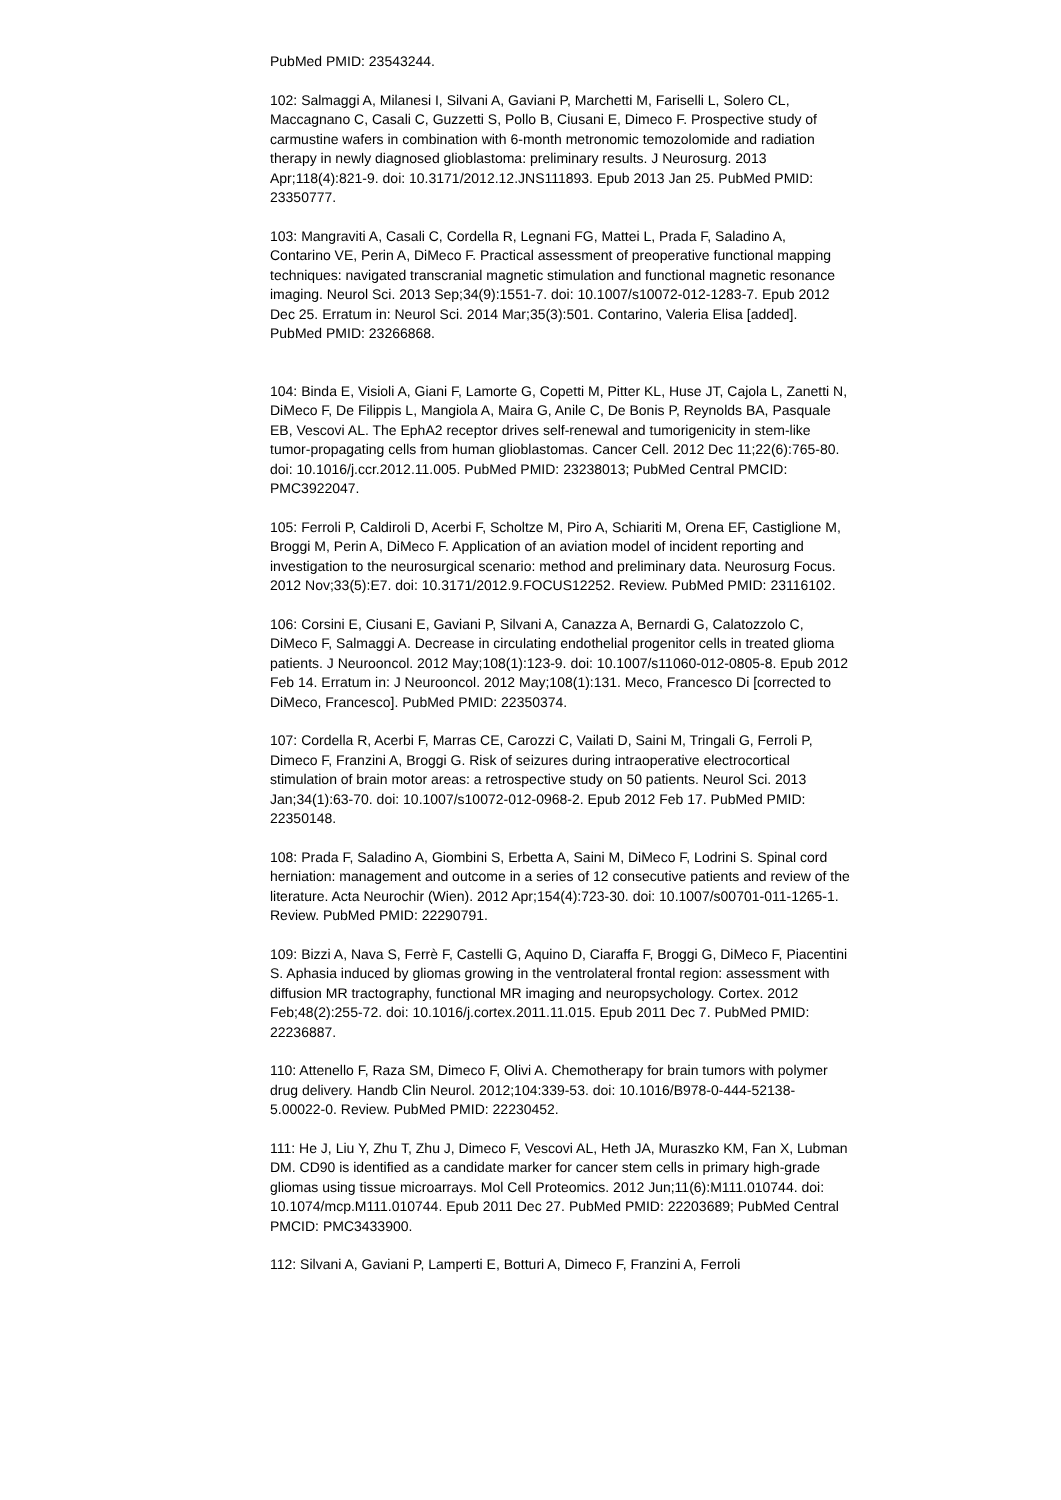PubMed PMID: 23543244.
102: Salmaggi A, Milanesi I, Silvani A, Gaviani P, Marchetti M, Fariselli L, Solero CL, Maccagnano C, Casali C, Guzzetti S, Pollo B, Ciusani E, Dimeco F. Prospective study of carmustine wafers in combination with 6-month metronomic temozolomide and radiation therapy in newly diagnosed glioblastoma: preliminary results. J Neurosurg. 2013 Apr;118(4):821-9. doi: 10.3171/2012.12.JNS111893. Epub 2013 Jan 25. PubMed PMID: 23350777.
103: Mangraviti A, Casali C, Cordella R, Legnani FG, Mattei L, Prada F, Saladino A, Contarino VE, Perin A, DiMeco F. Practical assessment of preoperative functional mapping techniques: navigated transcranial magnetic stimulation and functional magnetic resonance imaging. Neurol Sci. 2013 Sep;34(9):1551-7. doi: 10.1007/s10072-012-1283-7. Epub 2012 Dec 25. Erratum in: Neurol Sci. 2014 Mar;35(3):501. Contarino, Valeria Elisa [added]. PubMed PMID: 23266868.
104: Binda E, Visioli A, Giani F, Lamorte G, Copetti M, Pitter KL, Huse JT, Cajola L, Zanetti N, DiMeco F, De Filippis L, Mangiola A, Maira G, Anile C, De Bonis P, Reynolds BA, Pasquale EB, Vescovi AL. The EphA2 receptor drives self-renewal and tumorigenicity in stem-like tumor-propagating cells from human glioblastomas. Cancer Cell. 2012 Dec 11;22(6):765-80. doi: 10.1016/j.ccr.2012.11.005. PubMed PMID: 23238013; PubMed Central PMCID: PMC3922047.
105: Ferroli P, Caldiroli D, Acerbi F, Scholtze M, Piro A, Schiariti M, Orena EF, Castiglione M, Broggi M, Perin A, DiMeco F. Application of an aviation model of incident reporting and investigation to the neurosurgical scenario: method and preliminary data. Neurosurg Focus. 2012 Nov;33(5):E7. doi: 10.3171/2012.9.FOCUS12252. Review. PubMed PMID: 23116102.
106: Corsini E, Ciusani E, Gaviani P, Silvani A, Canazza A, Bernardi G, Calatozzolo C, DiMeco F, Salmaggi A. Decrease in circulating endothelial progenitor cells in treated glioma patients. J Neurooncol. 2012 May;108(1):123-9. doi: 10.1007/s11060-012-0805-8. Epub 2012 Feb 14. Erratum in: J Neurooncol. 2012 May;108(1):131. Meco, Francesco Di [corrected to DiMeco, Francesco]. PubMed PMID: 22350374.
107: Cordella R, Acerbi F, Marras CE, Carozzi C, Vailati D, Saini M, Tringali G, Ferroli P, Dimeco F, Franzini A, Broggi G. Risk of seizures during intraoperative electrocortical stimulation of brain motor areas: a retrospective study on 50 patients. Neurol Sci. 2013 Jan;34(1):63-70. doi: 10.1007/s10072-012-0968-2. Epub 2012 Feb 17. PubMed PMID: 22350148.
108: Prada F, Saladino A, Giombini S, Erbetta A, Saini M, DiMeco F, Lodrini S. Spinal cord herniation: management and outcome in a series of 12 consecutive patients and review of the literature. Acta Neurochir (Wien). 2012 Apr;154(4):723-30. doi: 10.1007/s00701-011-1265-1. Review. PubMed PMID: 22290791.
109: Bizzi A, Nava S, Ferrè F, Castelli G, Aquino D, Ciaraffa F, Broggi G, DiMeco F, Piacentini S. Aphasia induced by gliomas growing in the ventrolateral frontal region: assessment with diffusion MR tractography, functional MR imaging and neuropsychology. Cortex. 2012 Feb;48(2):255-72. doi: 10.1016/j.cortex.2011.11.015. Epub 2011 Dec 7. PubMed PMID: 22236887.
110: Attenello F, Raza SM, Dimeco F, Olivi A. Chemotherapy for brain tumors with polymer drug delivery. Handb Clin Neurol. 2012;104:339-53. doi: 10.1016/B978-0-444-52138-5.00022-0. Review. PubMed PMID: 22230452.
111: He J, Liu Y, Zhu T, Zhu J, Dimeco F, Vescovi AL, Heth JA, Muraszko KM, Fan X, Lubman DM. CD90 is identified as a candidate marker for cancer stem cells in primary high-grade gliomas using tissue microarrays. Mol Cell Proteomics. 2012 Jun;11(6):M111.010744. doi: 10.1074/mcp.M111.010744. Epub 2011 Dec 27. PubMed PMID: 22203689; PubMed Central PMCID: PMC3433900.
112: Silvani A, Gaviani P, Lamperti E, Botturi A, Dimeco F, Franzini A, Ferroli